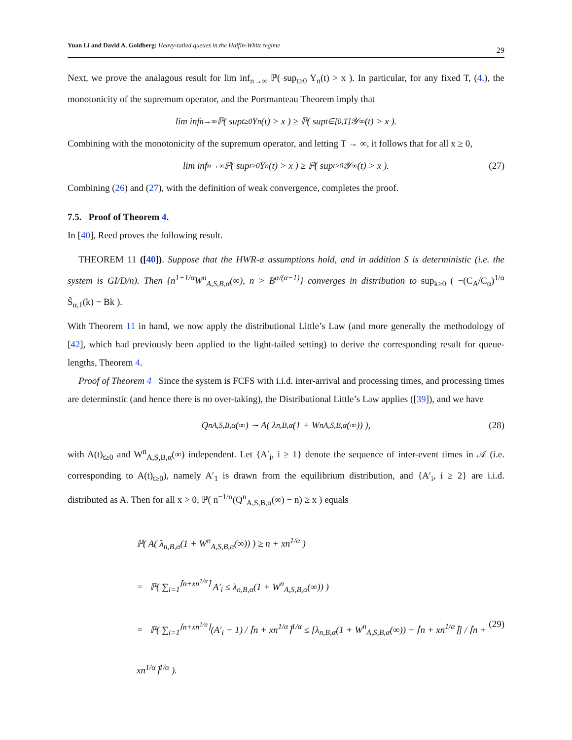Yuan Li and David A. Goldberg: Heavy-tailed queues in the Halfin-Whitt regime 29
Next, we prove the analagous result for lim inf<sub>n→∞</sub> ℙ( sup<sub>t≥0</sub> Y<sub>n</sub>(t) > x ). In particular, for any fixed T, (4.), the monotonicity of the supremum operator, and the Portmanteau Theorem imply that
lim inf<sub>n→∞</sub> ℙ( sup<sub>t≥0</sub> Y<sub>n</sub>(t) > x ) ≥ ℙ( sup<sub>t∈[0,T]</sub> 𝒴<sub>∞</sub>(t) > x ).
Combining with the monotonicity of the supremum operator, and letting T → ∞, it follows that for all x ≥ 0,
lim inf<sub>n→∞</sub> ℙ( sup<sub>t≥0</sub> Y<sub>n</sub>(t) > x ) ≥ ℙ( sup<sub>t≥0</sub> 𝒴<sub>∞</sub>(t) > x ). (27)
Combining (26) and (27), with the definition of weak convergence, completes the proof.
7.5. Proof of Theorem 4.
In [40], Reed proves the following result.
THEOREM 11 ([40]). Suppose that the HWR-α assumptions hold, and in addition S is deterministic (i.e. the system is GI/D/n). Then {n<sup>1−1/α</sup>W<sup>n</sup><sub>A,S,B,α</sub>(∞), n > B<sup>α/(α−1)</sup>} converges in distribution to sup<sub>k≥0</sub> ( −(C<sub>A</sub>/C<sub>α</sub>)<sup>1/α</sup> Ŝ<sub>α,1</sub>(k) − Bk ).
With Theorem 11 in hand, we now apply the distributional Little’s Law (and more generally the methodology of [42], which had previously been applied to the light-tailed setting) to derive the corresponding result for queue-lengths, Theorem 4.
Proof of Theorem 4 Since the system is FCFS with i.i.d. inter-arrival and processing times, and processing times are determinstic (and hence there is no over-taking), the Distributional Little’s Law applies ([39]), and we have
Q<sup>n</sup><sub>A,S,B,α</sub>(∞) ∼ A( λ<sub>n,B,α</sub>(1 + W<sup>n</sup><sub>A,S,B,α</sub>(∞)) ), (28)
with A(t)<sub>t≥0</sub> and W<sup>n</sup><sub>A,S,B,α</sub>(∞) independent. Let {A′<sub>i</sub>, i ≥ 1} denote the sequence of inter-event times in 𝒜 (i.e. corresponding to A(t)<sub>t≥0</sub>), namely A′<sub>1</sub> is drawn from the equilibrium distribution, and {A′<sub>i</sub>, i ≥ 2} are i.i.d. distributed as A. Then for all x > 0, ℙ( n<sup>−1/α</sup>(Q<sup>n</sup><sub>A,S,B,α</sub>(∞) − n) ≥ x ) equals
ℙ( A( λ<sub>n,B,α</sub>(1 + W<sup>n</sup><sub>A,S,B,α</sub>(∞)) ) ≥ n + xn<sup>1/α</sup> )
= ℙ( ∑<sub>i=1</sub><sup>⌈n+xn<sup>1/α</sup>⌉</sup> A′<sub>i</sub> ≤ λ<sub>n,B,α</sub>(1 + W<sup>n</sup><sub>A,S,B,α</sub>(∞)) )
= ℙ( ∑<sub>i=1</sub><sup>⌈n+xn<sup>1/α</sup>⌉</sup>(A′<sub>i</sub> − 1) / ⌈n + xn<sup>1/α</sup>⌉<sup>1/α</sup> ≤ [λ<sub>n,B,α</sub>(1 + W<sup>n</sup><sub>A,S,B,α</sub>(∞)) − ⌈n + xn<sup>1/α</sup>⌉] / ⌈n + xn<sup>1/α</sup>⌉<sup>1/α</sup> ). (29)